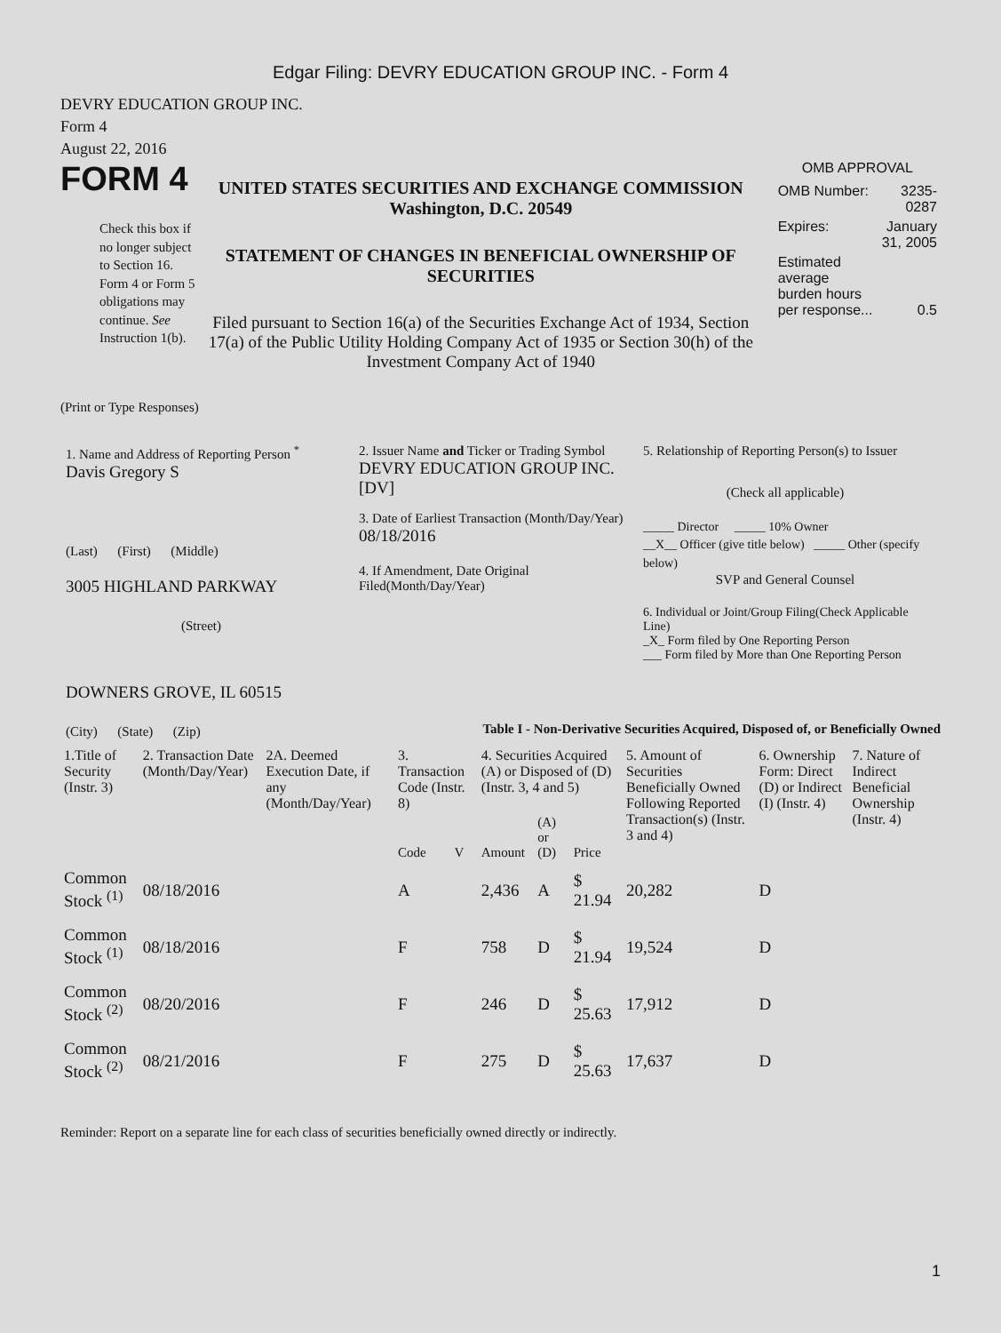Edgar Filing: DEVRY EDUCATION GROUP INC. - Form 4
DEVRY EDUCATION GROUP INC.
Form 4
August 22, 2016
FORM 4
Check this box if no longer subject to Section 16. Form 4 or Form 5 obligations may continue. See Instruction 1(b).
UNITED STATES SECURITIES AND EXCHANGE COMMISSION
Washington, D.C. 20549
STATEMENT OF CHANGES IN BENEFICIAL OWNERSHIP OF SECURITIES
Filed pursuant to Section 16(a) of the Securities Exchange Act of 1934, Section 17(a) of the Public Utility Holding Company Act of 1935 or Section 30(h) of the Investment Company Act of 1940
OMB APPROVAL
| OMB Number: | 3235-0287 |
| Expires: | January 31, 2005 |
| Estimated average burden hours per response... | 0.5 |
(Print or Type Responses)
1. Name and Address of Reporting Person <sup>*</sup>
Davis Gregory S
(Last) (First) (Middle)
3005 HIGHLAND PARKWAY
(Street)
DOWNERS GROVE, IL 60515
(City) (State) (Zip)
2. Issuer Name and Ticker or Trading Symbol
DEVRY EDUCATION GROUP INC. [DV]
3. Date of Earliest Transaction (Month/Day/Year)
08/18/2016
4. If Amendment, Date Original Filed(Month/Day/Year)
5. Relationship of Reporting Person(s) to Issuer
(Check all applicable)
_____ Director _____ 10% Owner
__X__ Officer (give title below) _____ Other (specify below)
SVP and General Counsel
6. Individual or Joint/Group Filing(Check Applicable Line)
_X_ Form filed by One Reporting Person
___ Form filed by More than One Reporting Person
Table I - Non-Derivative Securities Acquired, Disposed of, or Beneficially Owned
| 1.Title of Security (Instr. 3) | 2. Transaction Date (Month/Day/Year) | 2A. Deemed Execution Date, if any (Month/Day/Year) | 3. Transaction Code (Instr. 8) | | 4. Securities Acquired (A) or Disposed of (D) (Instr. 3, 4 and 5) | | | 5. Amount of Securities Beneficially Owned Following Reported Transaction(s) (Instr. 3 and 4) | 6. Ownership Form: Direct (D) or Indirect (I) (Instr. 4) | 7. Nature of Indirect Beneficial Ownership (Instr. 4) |
| --- | --- | --- | --- | --- | --- | --- | --- | --- | --- | --- |
| | | | Code | V | Amount | (A) or (D) | Price | | | |
| Common Stock <sup>(1)</sup> | 08/18/2016 | | A | | 2,436 | A | $ 21.94 | 20,282 | D | |
| Common Stock <sup>(1)</sup> | 08/18/2016 | | F | | 758 | D | $ 21.94 | 19,524 | D | |
| Common Stock <sup>(2)</sup> | 08/20/2016 | | F | | 246 | D | $ 25.63 | 17,912 | D | |
| Common Stock <sup>(2)</sup> | 08/21/2016 | | F | | 275 | D | $ 25.63 | 17,637 | D | |
Reminder: Report on a separate line for each class of securities beneficially owned directly or indirectly.
1